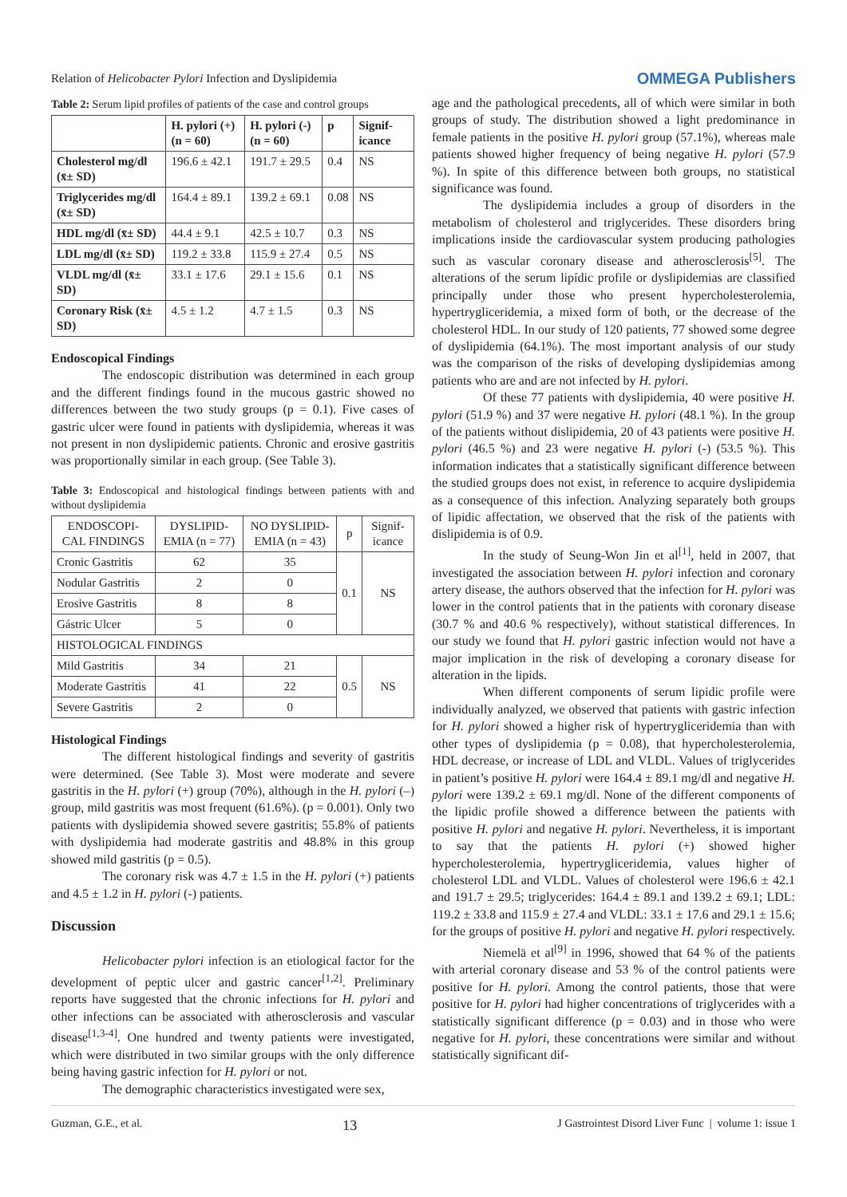Relation of Helicobacter Pylori Infection and Dyslipidemia OMMEGA Publishers
Table 2: Serum lipid profiles of patients of the case and control groups
| | H. pylori (+) (n = 60) | H. pylori (-) (n = 60) | p | Signif-icance |
| --- | --- | --- | --- | --- |
| Cholesterol mg/dl (x̄± SD) | 196.6 ± 42.1 | 191.7 ± 29.5 | 0.4 | NS |
| Triglycerides mg/dl (x̄± SD) | 164.4 ± 89.1 | 139.2 ± 69.1 | 0.08 | NS |
| HDL mg/dl (x̄± SD) | 44.4 ± 9.1 | 42.5 ± 10.7 | 0.3 | NS |
| LDL mg/dl (x̄± SD) | 119.2 ± 33.8 | 115.9 ± 27.4 | 0.5 | NS |
| VLDL mg/dl (x̄± SD) | 33.1 ± 17.6 | 29.1 ± 15.6 | 0.1 | NS |
| Coronary Risk (x̄± SD) | 4.5 ± 1.2 | 4.7 ± 1.5 | 0.3 | NS |
Endoscopical Findings
The endoscopic distribution was determined in each group and the different findings found in the mucous gastric showed no differences between the two study groups (p = 0.1). Five cases of gastric ulcer were found in patients with dyslipidemia, whereas it was not present in non dyslipidemic patients. Chronic and erosive gastritis was proportionally similar in each group. (See Table 3).
Table 3: Endoscopical and histological findings between patients with and without dyslipidemia
| ENDOSCOPI-CAL FINDINGS | DYSLIPID-EMIA (n = 77) | NO DYSLIPID-EMIA (n = 43) | p | Signif-icance |
| Cronic Gastritis | 62 | 35 | 0.1 | NS |
| Nodular Gastritis | 2 | 0 | | |
| Erosive Gastritis | 8 | 8 | | |
| Gástric Ulcer | 5 | 0 | | |
| HISTOLOGICAL FINDINGS | | | | |
| Mild Gastritis | 34 | 21 | 0.5 | NS |
| Moderate Gastritis | 41 | 22 | | |
| Severe Gastritis | 2 | 0 | | |
Histological Findings
The different histological findings and severity of gastritis were determined. (See Table 3). Most were moderate and severe gastritis in the H. pylori (+) group (70%), although in the H. pylori (–) group, mild gastritis was most frequent (61.6%). (p = 0.001). Only two patients with dyslipidemia showed severe gastritis; 55.8% of patients with dyslipidemia had moderate gastritis and 48.8% in this group showed mild gastritis (p = 0.5).
The coronary risk was 4.7 ± 1.5 in the H. pylori (+) patients and 4.5 ± 1.2 in H. pylori (-) patients.
Discussion
Helicobacter pylori infection is an etiological factor for the development of peptic ulcer and gastric cancer<sup>[1,2]</sup>. Preliminary reports have suggested that the chronic infections for H. pylori and other infections can be associated with atherosclerosis and vascular disease<sup>[1,3-4]</sup>. One hundred and twenty patients were investigated, which were distributed in two similar groups with the only difference being having gastric infection for H. pylori or not.
The demographic characteristics investigated were sex,
age and the pathological precedents, all of which were similar in both groups of study. The distribution showed a light predominance in female patients in the positive H. pylori group (57.1%), whereas male patients showed higher frequency of being negative H. pylori (57.9 %). In spite of this difference between both groups, no statistical significance was found.
The dyslipidemia includes a group of disorders in the metabolism of cholesterol and triglycerides. These disorders bring implications inside the cardiovascular system producing pathologies such as vascular coronary disease and atherosclerosis<sup>[5]</sup>. The alterations of the serum lipídic profile or dyslipidemias are classified principally under those who present hypercholesterolemia, hypertrygliceridemia, a mixed form of both, or the decrease of the cholesterol HDL. In our study of 120 patients, 77 showed some degree of dyslipidemia (64.1%). The most important analysis of our study was the comparison of the risks of developing dyslipidemias among patients who are and are not infected by H. pylori.
Of these 77 patients with dyslipidemia, 40 were positive H. pylori (51.9 %) and 37 were negative H. pylori (48.1 %). In the group of the patients without dislipidemia, 20 of 43 patients were positive H. pylori (46.5 %) and 23 were negative H. pylori (-) (53.5 %). This information indicates that a statistically significant difference between the studied groups does not exist, in reference to acquire dyslipidemia as a consequence of this infection. Analyzing separately both groups of lipidic affectation, we observed that the risk of the patients with dislipidemia is of 0.9.
In the study of Seung-Won Jin et al<sup>[1]</sup>, held in 2007, that investigated the association between H. pylori infection and coronary artery disease, the authors observed that the infection for H. pylori was lower in the control patients that in the patients with coronary disease (30.7 % and 40.6 % respectively), without statistical differences. In our study we found that H. pylori gastric infection would not have a major implication in the risk of developing a coronary disease for alteration in the lipids.
When different components of serum lipidic profile were individually analyzed, we observed that patients with gastric infection for H. pylori showed a higher risk of hypertrygliceridemia than with other types of dyslipidemia (p = 0.08), that hypercholesterolemia, HDL decrease, or increase of LDL and VLDL. Values of triglycerides in patient’s positive H. pylori were 164.4 ± 89.1 mg/dl and negative H. pylori were 139.2 ± 69.1 mg/dl. None of the different components of the lipidic profile showed a difference between the patients with positive H. pylori and negative H. pylori. Nevertheless, it is important to say that the patients H. pylori (+) showed higher hypercholesterolemia, hypertrygliceridemia, values higher of cholesterol LDL and VLDL. Values of cholesterol were 196.6 ± 42.1 and 191.7 ± 29.5; triglycerides: 164.4 ± 89.1 and 139.2 ± 69.1; LDL: 119.2 ± 33.8 and 115.9 ± 27.4 and VLDL: 33.1 ± 17.6 and 29.1 ± 15.6; for the groups of positive H. pylori and negative H. pylori respectively.
Niemelä et al<sup>[9]</sup> in 1996, showed that 64 % of the patients with arterial coronary disease and 53 % of the control patients were positive for H. pylori. Among the control patients, those that were positive for H. pylori had higher concentrations of triglycerides with a statistically significant difference (p = 0.03) and in those who were negative for H. pylori, these concentrations were similar and without statistically significant dif-
Guzman, G.E., et al. 13 J Gastrointest Disord Liver Func | volume 1: issue 1